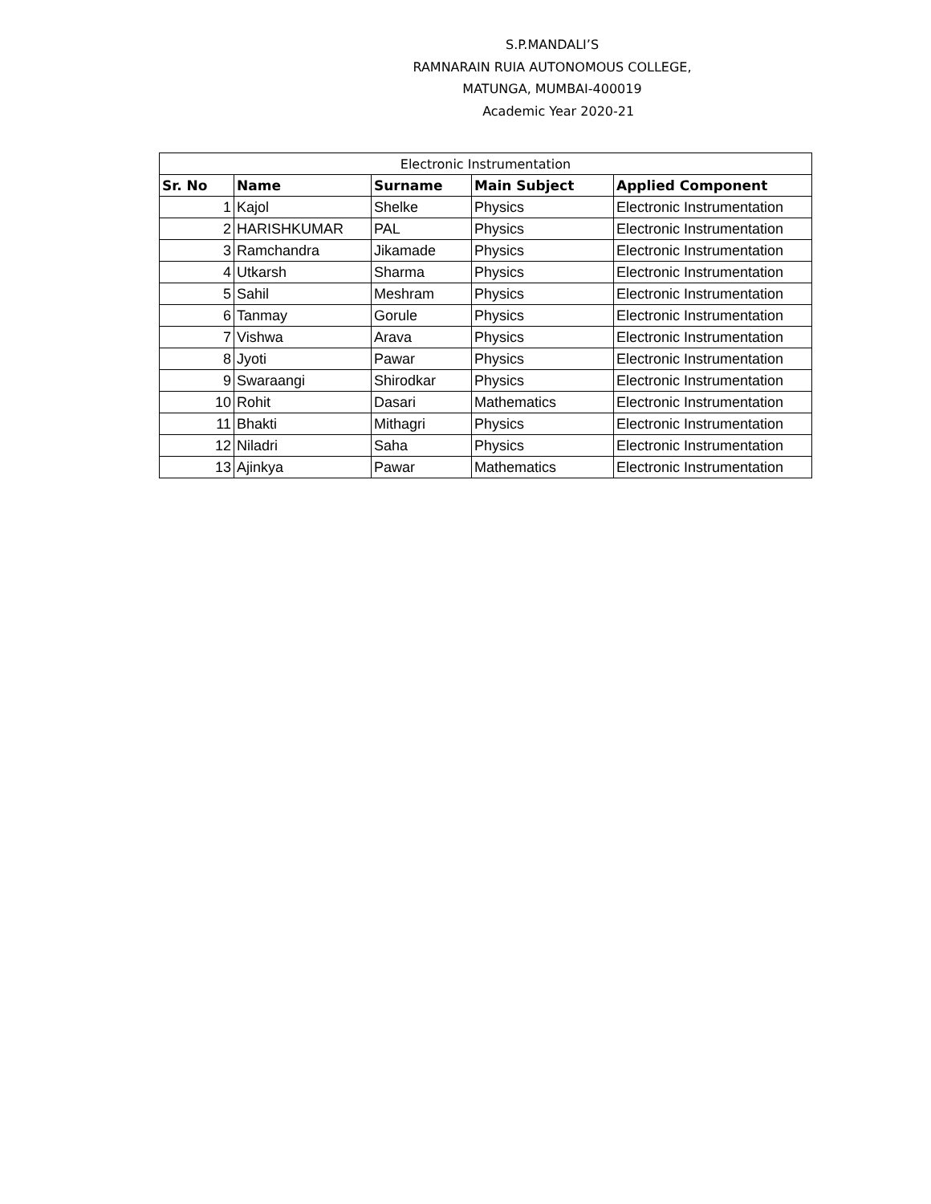S.P.MANDALI’S
RAMNARAIN RUIA AUTONOMOUS COLLEGE,
MATUNGA, MUMBAI-400019
Academic Year 2020-21
| Electronic Instrumentation | | | | |
| --- | --- | --- | --- | --- |
| Sr. No | Name | Surname | Main Subject | Applied Component |
| 1 | Kajol | Shelke | Physics | Electronic Instrumentation |
| 2 | HARISHKUMAR | PAL | Physics | Electronic Instrumentation |
| 3 | Ramchandra | Jikamade | Physics | Electronic Instrumentation |
| 4 | Utkarsh | Sharma | Physics | Electronic Instrumentation |
| 5 | Sahil | Meshram | Physics | Electronic Instrumentation |
| 6 | Tanmay | Gorule | Physics | Electronic Instrumentation |
| 7 | Vishwa | Arava | Physics | Electronic Instrumentation |
| 8 | Jyoti | Pawar | Physics | Electronic Instrumentation |
| 9 | Swaraangi | Shirodkar | Physics | Electronic Instrumentation |
| 10 | Rohit | Dasari | Mathematics | Electronic Instrumentation |
| 11 | Bhakti | Mithagri | Physics | Electronic Instrumentation |
| 12 | Niladri | Saha | Physics | Electronic Instrumentation |
| 13 | Ajinkya | Pawar | Mathematics | Electronic Instrumentation |